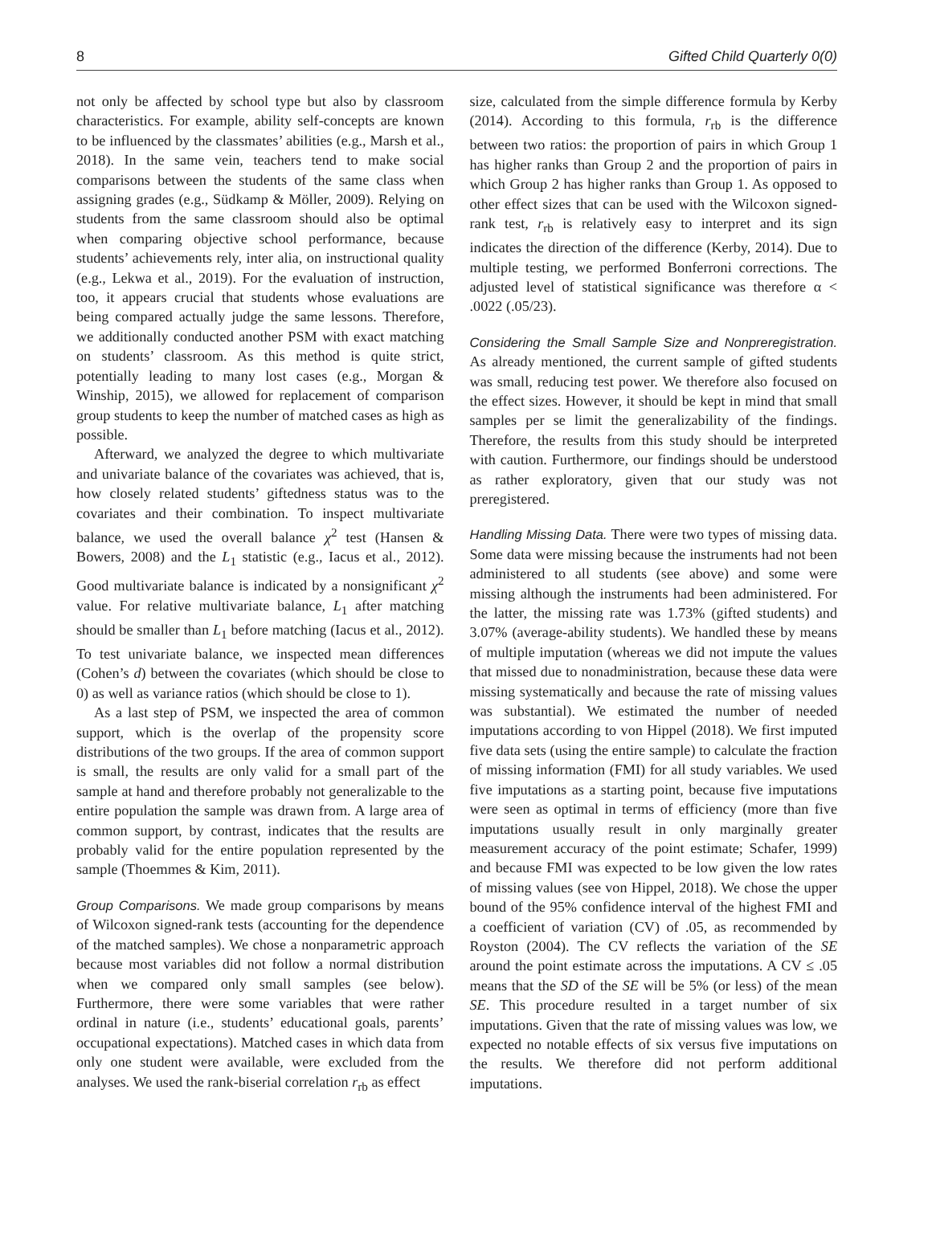8 Gifted Child Quarterly 0(0)
not only be affected by school type but also by classroom characteristics. For example, ability self-concepts are known to be influenced by the classmates’ abilities (e.g., Marsh et al., 2018). In the same vein, teachers tend to make social comparisons between the students of the same class when assigning grades (e.g., Südkamp & Möller, 2009). Relying on students from the same classroom should also be optimal when comparing objective school performance, because students’ achievements rely, inter alia, on instructional quality (e.g., Lekwa et al., 2019). For the evaluation of instruction, too, it appears crucial that students whose evaluations are being compared actually judge the same lessons. Therefore, we additionally conducted another PSM with exact matching on students’ classroom. As this method is quite strict, potentially leading to many lost cases (e.g., Morgan & Winship, 2015), we allowed for replacement of comparison group students to keep the number of matched cases as high as possible.
Afterward, we analyzed the degree to which multivariate and univariate balance of the covariates was achieved, that is, how closely related students’ giftedness status was to the covariates and their combination. To inspect multivariate balance, we used the overall balance χ<sup>2</sup> test (Hansen & Bowers, 2008) and the L<sub>1</sub> statistic (e.g., Iacus et al., 2012). Good multivariate balance is indicated by a nonsignificant χ<sup>2</sup> value. For relative multivariate balance, L<sub>1</sub> after matching should be smaller than L<sub>1</sub> before matching (Iacus et al., 2012). To test univariate balance, we inspected mean differences (Cohen’s d) between the covariates (which should be close to 0) as well as variance ratios (which should be close to 1).
As a last step of PSM, we inspected the area of common support, which is the overlap of the propensity score distributions of the two groups. If the area of common support is small, the results are only valid for a small part of the sample at hand and therefore probably not generalizable to the entire population the sample was drawn from. A large area of common support, by contrast, indicates that the results are probably valid for the entire population represented by the sample (Thoemmes & Kim, 2011).
Group Comparisons. We made group comparisons by means of Wilcoxon signed-rank tests (accounting for the dependence of the matched samples). We chose a nonparametric approach because most variables did not follow a normal distribution when we compared only small samples (see below). Furthermore, there were some variables that were rather ordinal in nature (i.e., students’ educational goals, parents’ occupational expectations). Matched cases in which data from only one student were available, were excluded from the analyses. We used the rank-biserial correlation r<sub>rb</sub> as effect
size, calculated from the simple difference formula by Kerby (2014). According to this formula, r<sub>rb</sub> is the difference between two ratios: the proportion of pairs in which Group 1 has higher ranks than Group 2 and the proportion of pairs in which Group 2 has higher ranks than Group 1. As opposed to other effect sizes that can be used with the Wilcoxon signed-rank test, r<sub>rb</sub> is relatively easy to interpret and its sign indicates the direction of the difference (Kerby, 2014). Due to multiple testing, we performed Bonferroni corrections. The adjusted level of statistical significance was therefore α < .0022 (.05/23).
Considering the Small Sample Size and Nonpreregistration. As already mentioned, the current sample of gifted students was small, reducing test power. We therefore also focused on the effect sizes. However, it should be kept in mind that small samples per se limit the generalizability of the findings. Therefore, the results from this study should be interpreted with caution. Furthermore, our findings should be understood as rather exploratory, given that our study was not preregistered.
Handling Missing Data. There were two types of missing data. Some data were missing because the instruments had not been administered to all students (see above) and some were missing although the instruments had been administered. For the latter, the missing rate was 1.73% (gifted students) and 3.07% (average-ability students). We handled these by means of multiple imputation (whereas we did not impute the values that missed due to nonadministration, because these data were missing systematically and because the rate of missing values was substantial). We estimated the number of needed imputations according to von Hippel (2018). We first imputed five data sets (using the entire sample) to calculate the fraction of missing information (FMI) for all study variables. We used five imputations as a starting point, because five imputations were seen as optimal in terms of efficiency (more than five imputations usually result in only marginally greater measurement accuracy of the point estimate; Schafer, 1999) and because FMI was expected to be low given the low rates of missing values (see von Hippel, 2018). We chose the upper bound of the 95% confidence interval of the highest FMI and a coefficient of variation (CV) of .05, as recommended by Royston (2004). The CV reflects the variation of the SE around the point estimate across the imputations. A CV ≤ .05 means that the SD of the SE will be 5% (or less) of the mean SE. This procedure resulted in a target number of six imputations. Given that the rate of missing values was low, we expected no notable effects of six versus five imputations on the results. We therefore did not perform additional imputations.